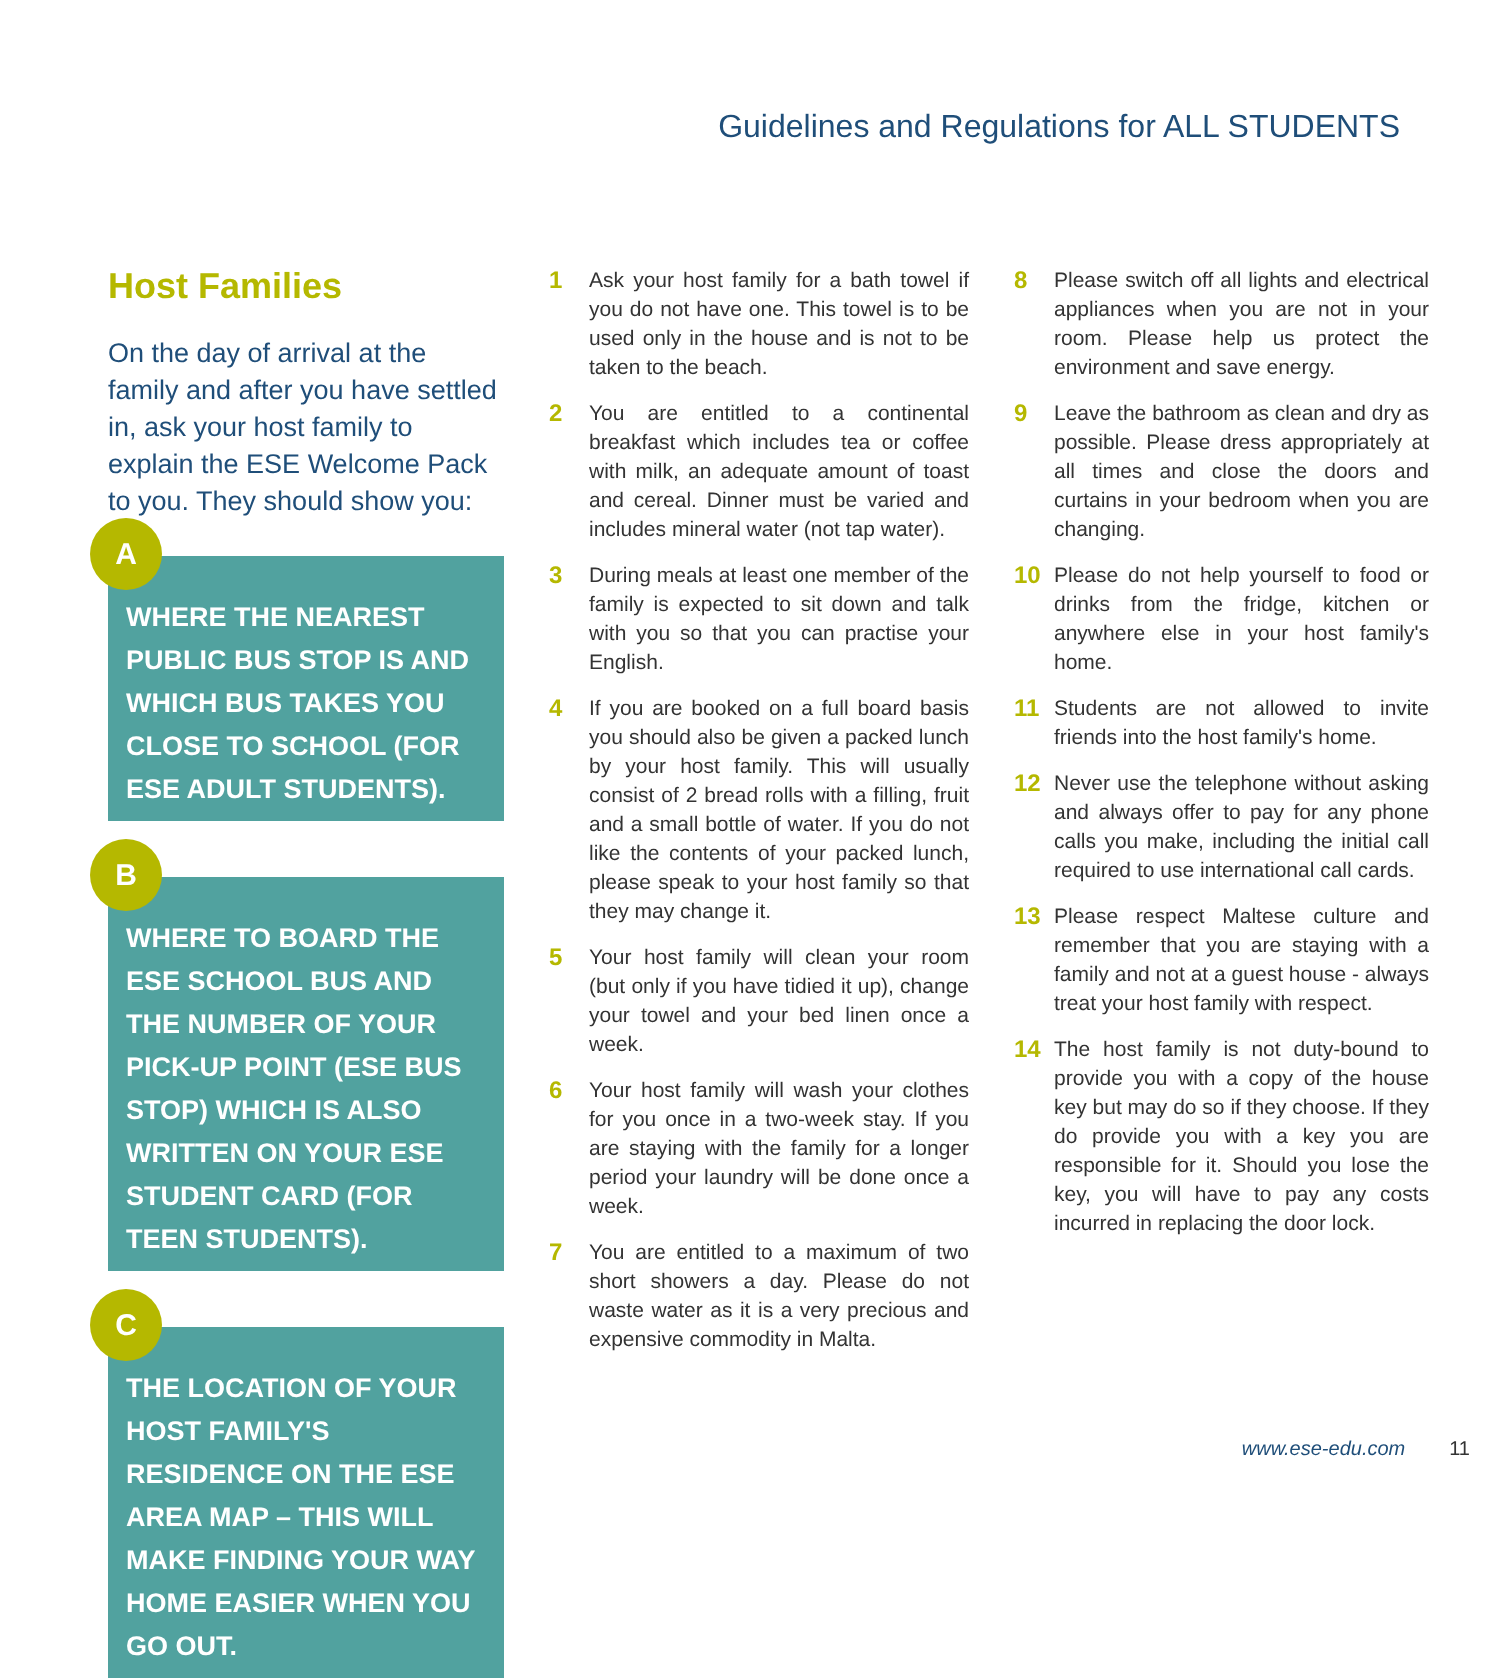Guidelines and Regulations for ALL STUDENTS
Host Families
On the day of arrival at the family and after you have settled in, ask your host family to explain the ESE Welcome Pack to you. They should show you:
A
WHERE THE NEAREST PUBLIC BUS STOP IS AND WHICH BUS TAKES YOU CLOSE TO SCHOOL (FOR ESE ADULT STUDENTS).
B
WHERE TO BOARD THE ESE SCHOOL BUS AND THE NUMBER OF YOUR PICK-UP POINT (ESE BUS STOP) WHICH IS ALSO WRITTEN ON YOUR ESE STUDENT CARD (FOR TEEN STUDENTS).
C
THE LOCATION OF YOUR HOST FAMILY'S RESIDENCE ON THE ESE AREA MAP – THIS WILL MAKE FINDING YOUR WAY HOME EASIER WHEN YOU GO OUT.
1 Ask your host family for a bath towel if you do not have one. This towel is to be used only in the house and is not to be taken to the beach.
2 You are entitled to a continental breakfast which includes tea or coffee with milk, an adequate amount of toast and cereal. Dinner must be varied and includes mineral water (not tap water).
3 During meals at least one member of the family is expected to sit down and talk with you so that you can practise your English.
4 If you are booked on a full board basis you should also be given a packed lunch by your host family. This will usually consist of 2 bread rolls with a filling, fruit and a small bottle of water. If you do not like the contents of your packed lunch, please speak to your host family so that they may change it.
5 Your host family will clean your room (but only if you have tidied it up), change your towel and your bed linen once a week.
6 Your host family will wash your clothes for you once in a two-week stay. If you are staying with the family for a longer period your laundry will be done once a week.
7 You are entitled to a maximum of two short showers a day. Please do not waste water as it is a very precious and expensive commodity in Malta.
8 Please switch off all lights and electrical appliances when you are not in your room. Please help us protect the environment and save energy.
9 Leave the bathroom as clean and dry as possible. Please dress appropriately at all times and close the doors and curtains in your bedroom when you are changing.
10 Please do not help yourself to food or drinks from the fridge, kitchen or anywhere else in your host family's home.
11 Students are not allowed to invite friends into the host family's home.
12 Never use the telephone without asking and always offer to pay for any phone calls you make, including the initial call required to use international call cards.
13 Please respect Maltese culture and remember that you are staying with a family and not at a guest house - always treat your host family with respect.
14 The host family is not duty-bound to provide you with a copy of the house key but may do so if they choose. If they do provide you with a key you are responsible for it. Should you lose the key, you will have to pay any costs incurred in replacing the door lock.
www.ese-edu.com 11